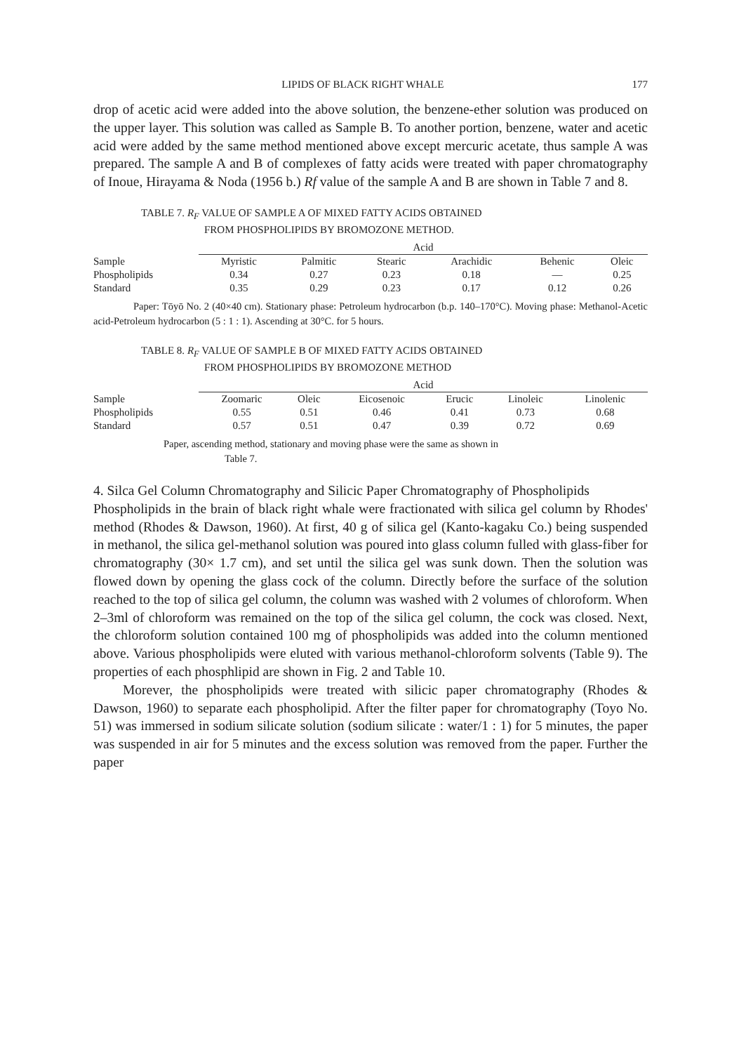LIPIDS OF BLACK RIGHT WHALE 177
drop of acetic acid were added into the above solution, the benzene-ether solution was produced on the upper layer. This solution was called as Sample B. To another portion, benzene, water and acetic acid were added by the same method mentioned above except mercuric acetate, thus sample A was prepared. The sample A and B of complexes of fatty acids were treated with paper chromatography of Inoue, Hirayama & Noda (1956 b.) Rf value of the sample A and B are shown in Table 7 and 8.
TABLE 7. R<sub>F</sub> VALUE OF SAMPLE A OF MIXED FATTY ACIDS OBTAINED
FROM PHOSPHOLIPIDS BY BROMOZONE METHOD.
| | Acid | | | | | |
| --- | --- | --- | --- | --- | --- | --- |
| Sample | Myristic | Palmitic | Stearic | Arachidic | Behenic | Oleic |
| Phospholipids | 0.34 | 0.27 | 0.23 | 0.18 | — | 0.25 |
| Standard | 0.35 | 0.29 | 0.23 | 0.17 | 0.12 | 0.26 |
Paper: Tōyō No. 2 (40×40 cm). Stationary phase: Petroleum hydrocarbon (b.p. 140–170°C). Moving phase: Methanol-Acetic acid-Petroleum hydrocarbon (5 : 1 : 1). Ascending at 30°C. for 5 hours.
TABLE 8. R<sub>F</sub> VALUE OF SAMPLE B OF MIXED FATTY ACIDS OBTAINED
FROM PHOSPHOLIPIDS BY BROMOZONE METHOD
| | Acid | | | | | |
| --- | --- | --- | --- | --- | --- | --- |
| Sample | Zoomaric | Oleic | Eicosenoic | Erucic | Linoleic | Linolenic |
| Phospholipids | 0.55 | 0.51 | 0.46 | 0.41 | 0.73 | 0.68 |
| Standard | 0.57 | 0.51 | 0.47 | 0.39 | 0.72 | 0.69 |
Paper, ascending method, stationary and moving phase were the same as shown in
Table 7.
4. Silca Gel Column Chromatography and Silicic Paper Chromatography of Phospholipids
Phospholipids in the brain of black right whale were fractionated with silica gel column by Rhodes' method (Rhodes & Dawson, 1960). At first, 40 g of silica gel (Kanto-kagaku Co.) being suspended in methanol, the silica gel-methanol solution was poured into glass column fulled with glass-fiber for chromatography (30× 1.7 cm), and set until the silica gel was sunk down. Then the solution was flowed down by opening the glass cock of the column. Directly before the surface of the solution reached to the top of silica gel column, the column was washed with 2 volumes of chloroform. When 2–3ml of chloroform was remained on the top of the silica gel column, the cock was closed. Next, the chloroform solution contained 100 mg of phospholipids was added into the column mentioned above. Various phospholipids were eluted with various methanol-chloroform solvents (Table 9). The properties of each phosphlipid are shown in Fig. 2 and Table 10.
Morever, the phospholipids were treated with silicic paper chromatography (Rhodes & Dawson, 1960) to separate each phospholipid. After the filter paper for chromatography (Toyo No. 51) was immersed in sodium silicate solution (sodium silicate : water/1 : 1) for 5 minutes, the paper was suspended in air for 5 minutes and the excess solution was removed from the paper. Further the paper